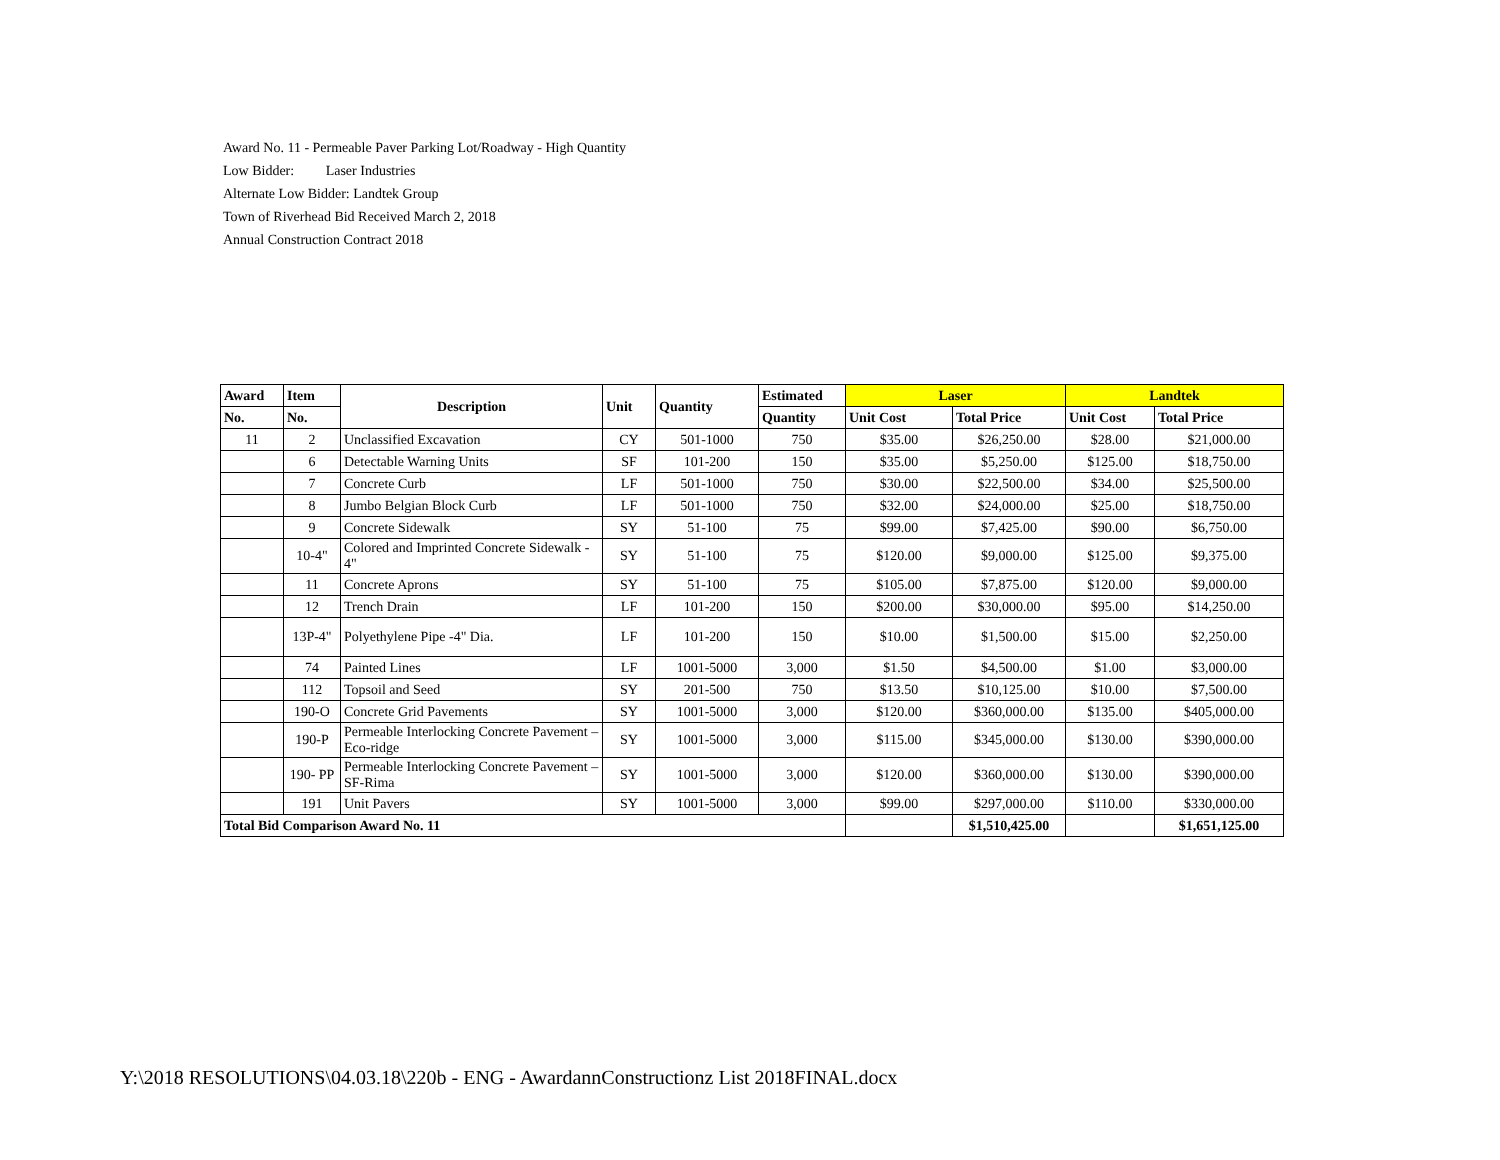Award No. 11 - Permeable Paver Parking Lot/Roadway - High Quantity
Low Bidder: Laser Industries
Alternate Low Bidder: Landtek Group
Town of Riverhead Bid Received March 2, 2018
Annual Construction Contract 2018
| Award | Item | Description | Unit | Quantity | Estimated | Laser | | Landtek | |
| --- | --- | --- | --- | --- | --- | --- | --- | --- | --- |
| No. | No. | | | | Quantity | Unit Cost | Total Price | Unit Cost | Total Price |
| 11 | 2 | Unclassified Excavation | CY | 501-1000 | 750 | $35.00 | $26,250.00 | $28.00 | $21,000.00 |
| | 6 | Detectable Warning Units | SF | 101-200 | 150 | $35.00 | $5,250.00 | $125.00 | $18,750.00 |
| | 7 | Concrete Curb | LF | 501-1000 | 750 | $30.00 | $22,500.00 | $34.00 | $25,500.00 |
| | 8 | Jumbo Belgian Block Curb | LF | 501-1000 | 750 | $32.00 | $24,000.00 | $25.00 | $18,750.00 |
| | 9 | Concrete Sidewalk | SY | 51-100 | 75 | $99.00 | $7,425.00 | $90.00 | $6,750.00 |
| | 10-4" | Colored and Imprinted Concrete Sidewalk - 4" | SY | 51-100 | 75 | $120.00 | $9,000.00 | $125.00 | $9,375.00 |
| | 11 | Concrete Aprons | SY | 51-100 | 75 | $105.00 | $7,875.00 | $120.00 | $9,000.00 |
| | 12 | Trench Drain | LF | 101-200 | 150 | $200.00 | $30,000.00 | $95.00 | $14,250.00 |
| | 13P-4" | Polyethylene Pipe -4" Dia. | LF | 101-200 | 150 | $10.00 | $1,500.00 | $15.00 | $2,250.00 |
| | 74 | Painted Lines | LF | 1001-5000 | 3,000 | $1.50 | $4,500.00 | $1.00 | $3,000.00 |
| | 112 | Topsoil and Seed | SY | 201-500 | 750 | $13.50 | $10,125.00 | $10.00 | $7,500.00 |
| | 190-O | Concrete Grid Pavements | SY | 1001-5000 | 3,000 | $120.00 | $360,000.00 | $135.00 | $405,000.00 |
| | 190-P | Permeable Interlocking Concrete Pavement – Eco-ridge | SY | 1001-5000 | 3,000 | $115.00 | $345,000.00 | $130.00 | $390,000.00 |
| | 190- PP | Permeable Interlocking Concrete Pavement – SF-Rima | SY | 1001-5000 | 3,000 | $120.00 | $360,000.00 | $130.00 | $390,000.00 |
| | 191 | Unit Pavers | SY | 1001-5000 | 3,000 | $99.00 | $297,000.00 | $110.00 | $330,000.00 |
| Total Bid Comparison Award No. 11 | | | | | | | $1,510,425.00 | | $1,651,125.00 |
Y:\2018 RESOLUTIONS\04.03.18\220b - ENG - AwardannConstructionz List 2018FINAL.docx